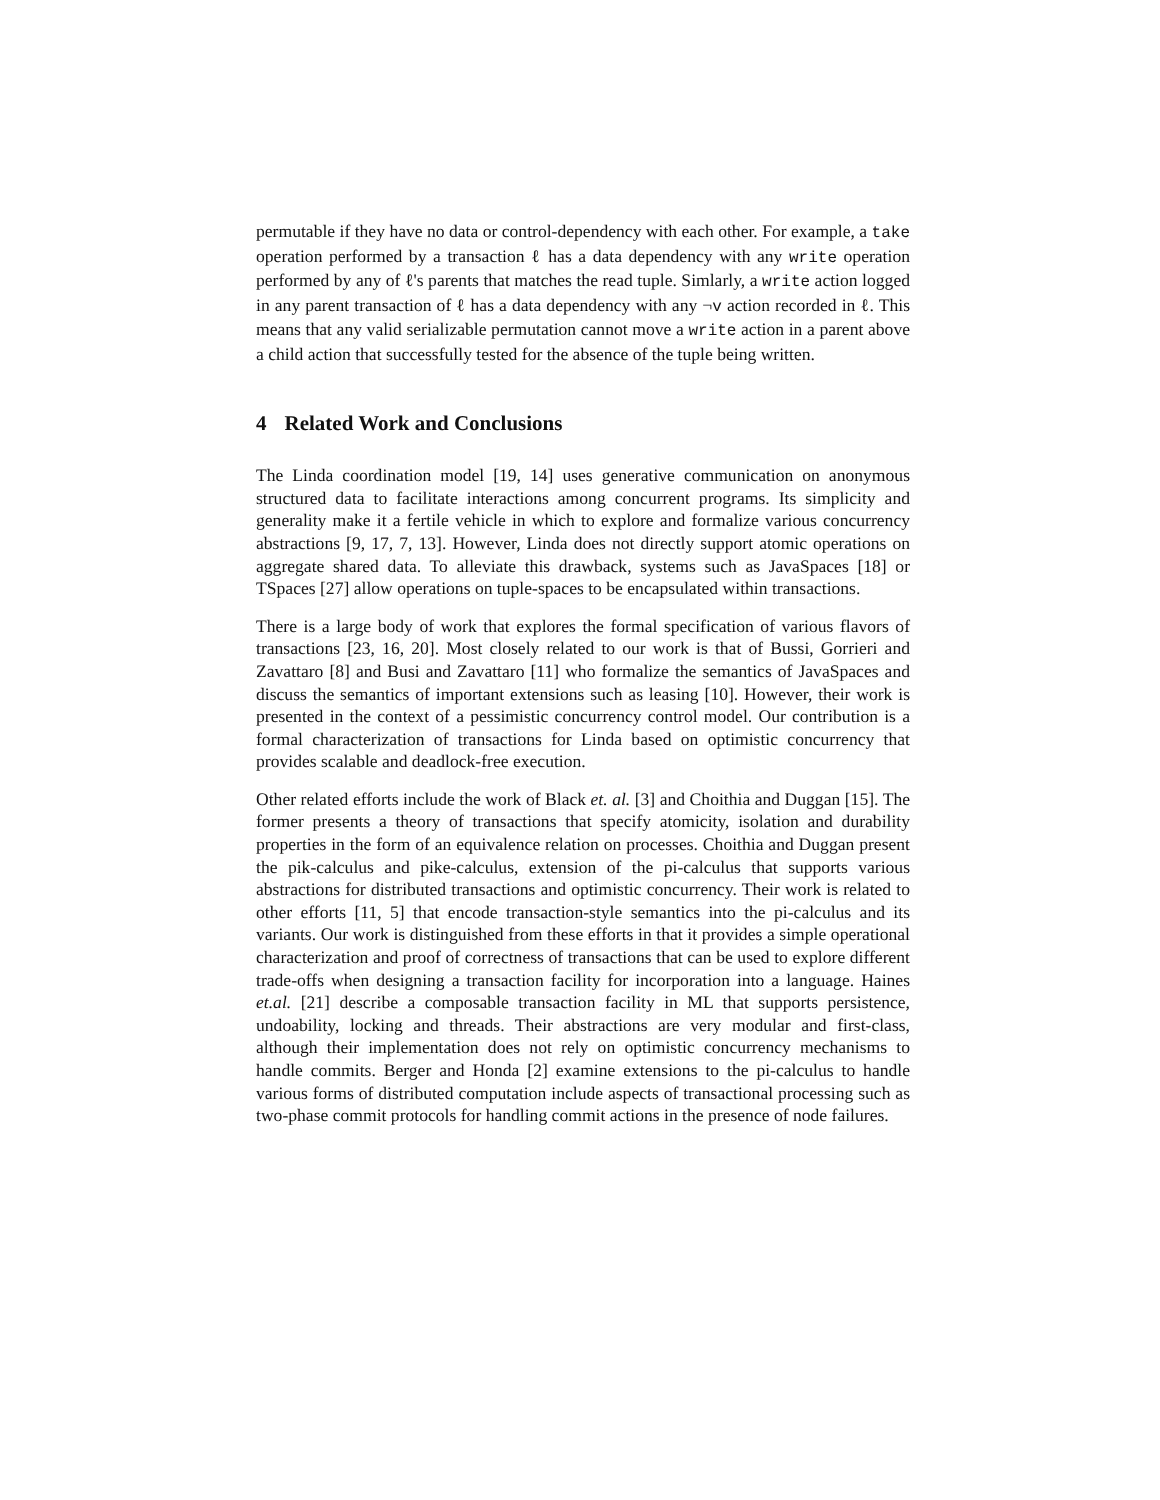permutable if they have no data or control-dependency with each other. For example, a take operation performed by a transaction ℓ has a data dependency with any write operation performed by any of ℓ's parents that matches the read tuple. Simlarly, a write action logged in any parent transaction of ℓ has a data dependency with any ¬v action recorded in ℓ. This means that any valid serializable permutation cannot move a write action in a parent above a child action that successfully tested for the absence of the tuple being written.
4 Related Work and Conclusions
The Linda coordination model [19, 14] uses generative communication on anonymous structured data to facilitate interactions among concurrent programs. Its simplicity and generality make it a fertile vehicle in which to explore and formalize various concurrency abstractions [9, 17, 7, 13]. However, Linda does not directly support atomic operations on aggregate shared data. To alleviate this drawback, systems such as JavaSpaces [18] or TSpaces [27] allow operations on tuple-spaces to be encapsulated within transactions.
There is a large body of work that explores the formal specification of various flavors of transactions [23, 16, 20]. Most closely related to our work is that of Bussi, Gorrieri and Zavattaro [8] and Busi and Zavattaro [11] who formalize the semantics of JavaSpaces and discuss the semantics of important extensions such as leasing [10]. However, their work is presented in the context of a pessimistic concurrency control model. Our contribution is a formal characterization of transactions for Linda based on optimistic concurrency that provides scalable and deadlock-free execution.
Other related efforts include the work of Black et. al. [3] and Choithia and Duggan [15]. The former presents a theory of transactions that specify atomicity, isolation and durability properties in the form of an equivalence relation on processes. Choithia and Duggan present the pik-calculus and pike-calculus, extension of the pi-calculus that supports various abstractions for distributed transactions and optimistic concurrency. Their work is related to other efforts [11, 5] that encode transaction-style semantics into the pi-calculus and its variants. Our work is distinguished from these efforts in that it provides a simple operational characterization and proof of correctness of transactions that can be used to explore different trade-offs when designing a transaction facility for incorporation into a language. Haines et.al. [21] describe a composable transaction facility in ML that supports persistence, undoability, locking and threads. Their abstractions are very modular and first-class, although their implementation does not rely on optimistic concurrency mechanisms to handle commits. Berger and Honda [2] examine extensions to the pi-calculus to handle various forms of distributed computation include aspects of transactional processing such as two-phase commit protocols for handling commit actions in the presence of node failures.